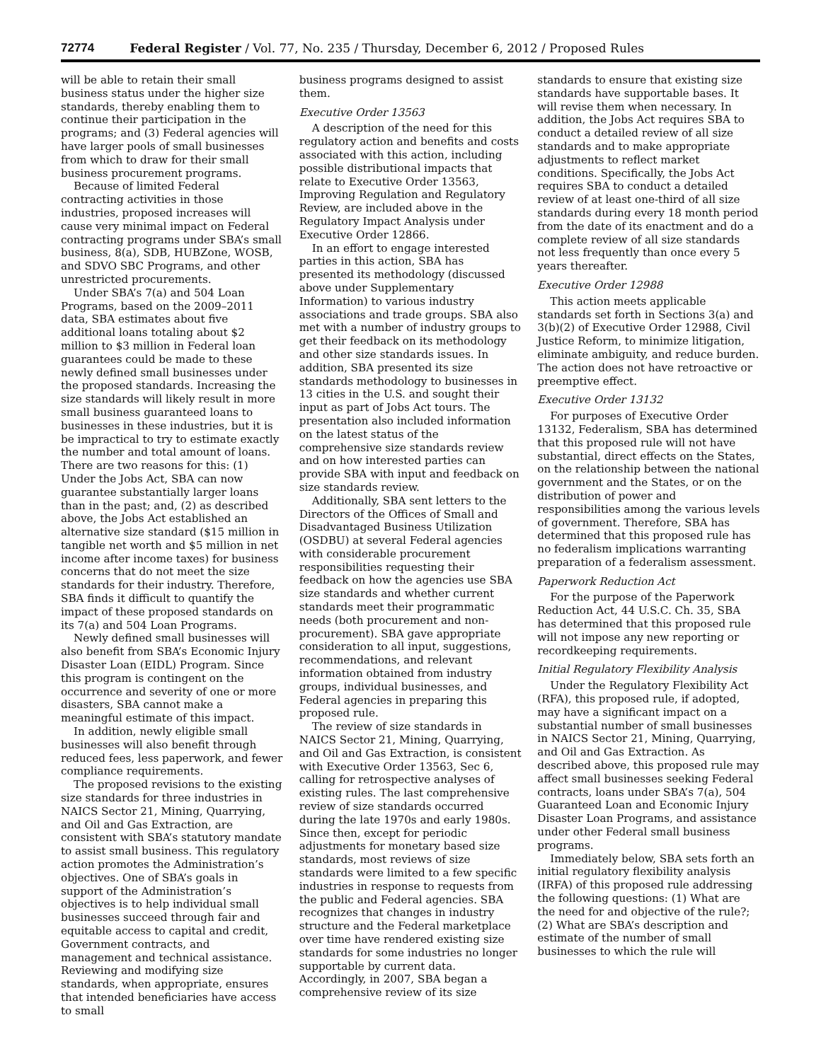72774 Federal Register / Vol. 77, No. 235 / Thursday, December 6, 2012 / Proposed Rules
will be able to retain their small business status under the higher size standards, thereby enabling them to continue their participation in the programs; and (3) Federal agencies will have larger pools of small businesses from which to draw for their small business procurement programs.
Because of limited Federal contracting activities in those industries, proposed increases will cause very minimal impact on Federal contracting programs under SBA’s small business, 8(a), SDB, HUBZone, WOSB, and SDVO SBC Programs, and other unrestricted procurements.
Under SBA’s 7(a) and 504 Loan Programs, based on the 2009–2011 data, SBA estimates about five additional loans totaling about $2 million to $3 million in Federal loan guarantees could be made to these newly defined small businesses under the proposed standards. Increasing the size standards will likely result in more small business guaranteed loans to businesses in these industries, but it is be impractical to try to estimate exactly the number and total amount of loans. There are two reasons for this: (1) Under the Jobs Act, SBA can now guarantee substantially larger loans than in the past; and, (2) as described above, the Jobs Act established an alternative size standard ($15 million in tangible net worth and $5 million in net income after income taxes) for business concerns that do not meet the size standards for their industry. Therefore, SBA finds it difficult to quantify the impact of these proposed standards on its 7(a) and 504 Loan Programs.
Newly defined small businesses will also benefit from SBA’s Economic Injury Disaster Loan (EIDL) Program. Since this program is contingent on the occurrence and severity of one or more disasters, SBA cannot make a meaningful estimate of this impact.
In addition, newly eligible small businesses will also benefit through reduced fees, less paperwork, and fewer compliance requirements.
The proposed revisions to the existing size standards for three industries in NAICS Sector 21, Mining, Quarrying, and Oil and Gas Extraction, are consistent with SBA’s statutory mandate to assist small business. This regulatory action promotes the Administration’s objectives. One of SBA’s goals in support of the Administration’s objectives is to help individual small businesses succeed through fair and equitable access to capital and credit, Government contracts, and management and technical assistance. Reviewing and modifying size standards, when appropriate, ensures that intended beneficiaries have access to small
business programs designed to assist them.
Executive Order 13563
A description of the need for this regulatory action and benefits and costs associated with this action, including possible distributional impacts that relate to Executive Order 13563, Improving Regulation and Regulatory Review, are included above in the Regulatory Impact Analysis under Executive Order 12866.
In an effort to engage interested parties in this action, SBA has presented its methodology (discussed above under Supplementary Information) to various industry associations and trade groups. SBA also met with a number of industry groups to get their feedback on its methodology and other size standards issues. In addition, SBA presented its size standards methodology to businesses in 13 cities in the U.S. and sought their input as part of Jobs Act tours. The presentation also included information on the latest status of the comprehensive size standards review and on how interested parties can provide SBA with input and feedback on size standards review.
Additionally, SBA sent letters to the Directors of the Offices of Small and Disadvantaged Business Utilization (OSDBU) at several Federal agencies with considerable procurement responsibilities requesting their feedback on how the agencies use SBA size standards and whether current standards meet their programmatic needs (both procurement and non-procurement). SBA gave appropriate consideration to all input, suggestions, recommendations, and relevant information obtained from industry groups, individual businesses, and Federal agencies in preparing this proposed rule.
The review of size standards in NAICS Sector 21, Mining, Quarrying, and Oil and Gas Extraction, is consistent with Executive Order 13563, Sec 6, calling for retrospective analyses of existing rules. The last comprehensive review of size standards occurred during the late 1970s and early 1980s. Since then, except for periodic adjustments for monetary based size standards, most reviews of size standards were limited to a few specific industries in response to requests from the public and Federal agencies. SBA recognizes that changes in industry structure and the Federal marketplace over time have rendered existing size standards for some industries no longer supportable by current data. Accordingly, in 2007, SBA began a comprehensive review of its size
standards to ensure that existing size standards have supportable bases. It will revise them when necessary. In addition, the Jobs Act requires SBA to conduct a detailed review of all size standards and to make appropriate adjustments to reflect market conditions. Specifically, the Jobs Act requires SBA to conduct a detailed review of at least one-third of all size standards during every 18 month period from the date of its enactment and do a complete review of all size standards not less frequently than once every 5 years thereafter.
Executive Order 12988
This action meets applicable standards set forth in Sections 3(a) and 3(b)(2) of Executive Order 12988, Civil Justice Reform, to minimize litigation, eliminate ambiguity, and reduce burden. The action does not have retroactive or preemptive effect.
Executive Order 13132
For purposes of Executive Order 13132, Federalism, SBA has determined that this proposed rule will not have substantial, direct effects on the States, on the relationship between the national government and the States, or on the distribution of power and responsibilities among the various levels of government. Therefore, SBA has determined that this proposed rule has no federalism implications warranting preparation of a federalism assessment.
Paperwork Reduction Act
For the purpose of the Paperwork Reduction Act, 44 U.S.C. Ch. 35, SBA has determined that this proposed rule will not impose any new reporting or recordkeeping requirements.
Initial Regulatory Flexibility Analysis
Under the Regulatory Flexibility Act (RFA), this proposed rule, if adopted, may have a significant impact on a substantial number of small businesses in NAICS Sector 21, Mining, Quarrying, and Oil and Gas Extraction. As described above, this proposed rule may affect small businesses seeking Federal contracts, loans under SBA’s 7(a), 504 Guaranteed Loan and Economic Injury Disaster Loan Programs, and assistance under other Federal small business programs.
Immediately below, SBA sets forth an initial regulatory flexibility analysis (IRFA) of this proposed rule addressing the following questions: (1) What are the need for and objective of the rule?; (2) What are SBA’s description and estimate of the number of small businesses to which the rule will